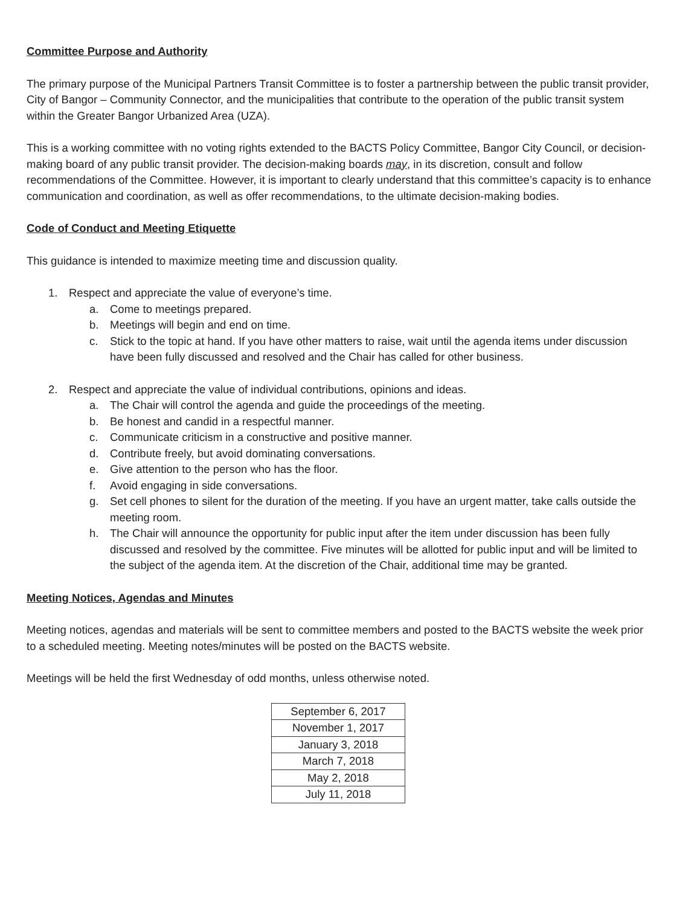Committee Purpose and Authority
The primary purpose of the Municipal Partners Transit Committee is to foster a partnership between the public transit provider, City of Bangor – Community Connector, and the municipalities that contribute to the operation of the public transit system within the Greater Bangor Urbanized Area (UZA).
This is a working committee with no voting rights extended to the BACTS Policy Committee, Bangor City Council, or decision-making board of any public transit provider. The decision-making boards may, in its discretion, consult and follow recommendations of the Committee. However, it is important to clearly understand that this committee’s capacity is to enhance communication and coordination, as well as offer recommendations, to the ultimate decision-making bodies.
Code of Conduct and Meeting Etiquette
This guidance is intended to maximize meeting time and discussion quality.
1. Respect and appreciate the value of everyone’s time.
a. Come to meetings prepared.
b. Meetings will begin and end on time.
c. Stick to the topic at hand. If you have other matters to raise, wait until the agenda items under discussion have been fully discussed and resolved and the Chair has called for other business.
2. Respect and appreciate the value of individual contributions, opinions and ideas.
a. The Chair will control the agenda and guide the proceedings of the meeting.
b. Be honest and candid in a respectful manner.
c. Communicate criticism in a constructive and positive manner.
d. Contribute freely, but avoid dominating conversations.
e. Give attention to the person who has the floor.
f. Avoid engaging in side conversations.
g. Set cell phones to silent for the duration of the meeting. If you have an urgent matter, take calls outside the meeting room.
h. The Chair will announce the opportunity for public input after the item under discussion has been fully discussed and resolved by the committee. Five minutes will be allotted for public input and will be limited to the subject of the agenda item. At the discretion of the Chair, additional time may be granted.
Meeting Notices, Agendas and Minutes
Meeting notices, agendas and materials will be sent to committee members and posted to the BACTS website the week prior to a scheduled meeting. Meeting notes/minutes will be posted on the BACTS website.
Meetings will be held the first Wednesday of odd months, unless otherwise noted.
| September 6, 2017 |
| November 1, 2017 |
| January 3, 2018 |
| March 7, 2018 |
| May 2, 2018 |
| July 11, 2018 |